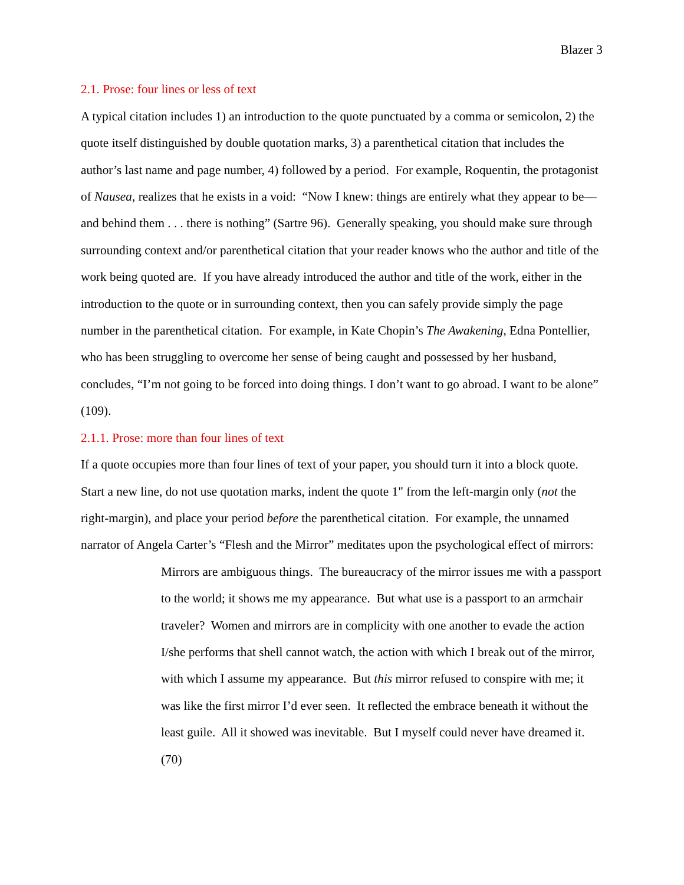Blazer 3
2.1. Prose: four lines or less of text
A typical citation includes 1) an introduction to the quote punctuated by a comma or semicolon, 2) the quote itself distinguished by double quotation marks, 3) a parenthetical citation that includes the author’s last name and page number, 4) followed by a period. For example, Roquentin, the protagonist of Nausea, realizes that he exists in a void: “Now I knew: things are entirely what they appear to be––and behind them . . . there is nothing” (Sartre 96). Generally speaking, you should make sure through surrounding context and/or parenthetical citation that your reader knows who the author and title of the work being quoted are. If you have already introduced the author and title of the work, either in the introduction to the quote or in surrounding context, then you can safely provide simply the page number in the parenthetical citation. For example, in Kate Chopin’s The Awakening, Edna Pontellier, who has been struggling to overcome her sense of being caught and possessed by her husband, concludes, “I’m not going to be forced into doing things. I don’t want to go abroad. I want to be alone” (109).
2.1.1. Prose: more than four lines of text
If a quote occupies more than four lines of text of your paper, you should turn it into a block quote. Start a new line, do not use quotation marks, indent the quote 1" from the left-margin only (not the right-margin), and place your period before the parenthetical citation. For example, the unnamed narrator of Angela Carter’s “Flesh and the Mirror” meditates upon the psychological effect of mirrors:
Mirrors are ambiguous things. The bureaucracy of the mirror issues me with a passport to the world; it shows me my appearance. But what use is a passport to an armchair traveler? Women and mirrors are in complicity with one another to evade the action I/she performs that shell cannot watch, the action with which I break out of the mirror, with which I assume my appearance. But this mirror refused to conspire with me; it was like the first mirror I’d ever seen. It reflected the embrace beneath it without the least guile. All it showed was inevitable. But I myself could never have dreamed it. (70)